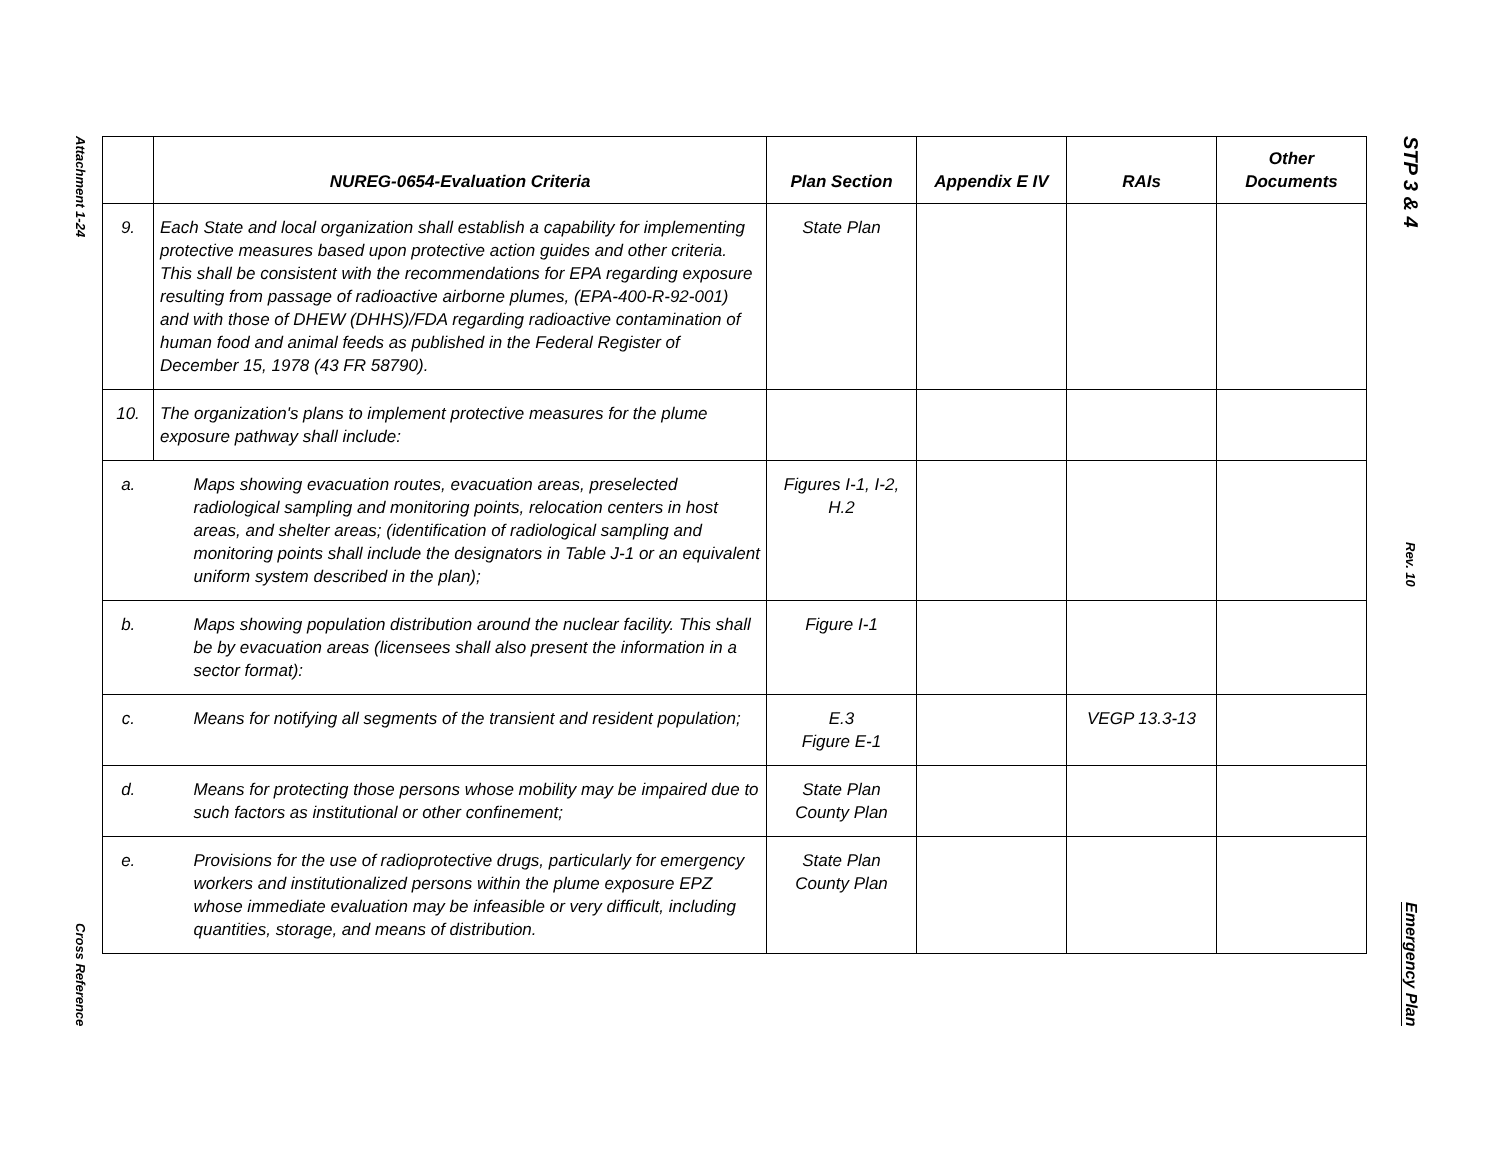Attachment 1-24
Cross Reference
| | NUREG-0654-Evaluation Criteria | Plan Section | Appendix E IV | RAIs | Other Documents |
| --- | --- | --- | --- | --- | --- |
| 9. | Each State and local organization shall establish a capability for implementing protective measures based upon protective action guides and other criteria. This shall be consistent with the recommendations for EPA regarding exposure resulting from passage of radioactive airborne plumes, (EPA-400-R-92-001) and with those of DHEW (DHHS)/FDA regarding radioactive contamination of human food and animal feeds as published in the Federal Register of December 15, 1978 (43 FR 58790). | State Plan | | | |
| 10. | The organization's plans to implement protective measures for the plume exposure pathway shall include: | | | | |
| a. | Maps showing evacuation routes, evacuation areas, preselected radiological sampling and monitoring points, relocation centers in host areas, and shelter areas; (identification of radiological sampling and monitoring points shall include the designators in Table J-1 or an equivalent uniform system described in the plan); | Figures I-1, I-2, H.2 | | | |
| b. | Maps showing population distribution around the nuclear facility. This shall be by evacuation areas (licensees shall also present the information in a sector format): | Figure I-1 | | | |
| c. | Means for notifying all segments of the transient and resident population; | E.3 Figure E-1 | | VEGP 13.3-13 | |
| d. | Means for protecting those persons whose mobility may be impaired due to such factors as institutional or other confinement; | State Plan County Plan | | | |
| e. | Provisions for the use of radioprotective drugs, particularly for emergency workers and institutionalized persons within the plume exposure EPZ whose immediate evaluation may be infeasible or very difficult, including quantities, storage, and means of distribution. | State Plan County Plan | | | |
STP 3 & 4
Rev. 10
Emergency Plan